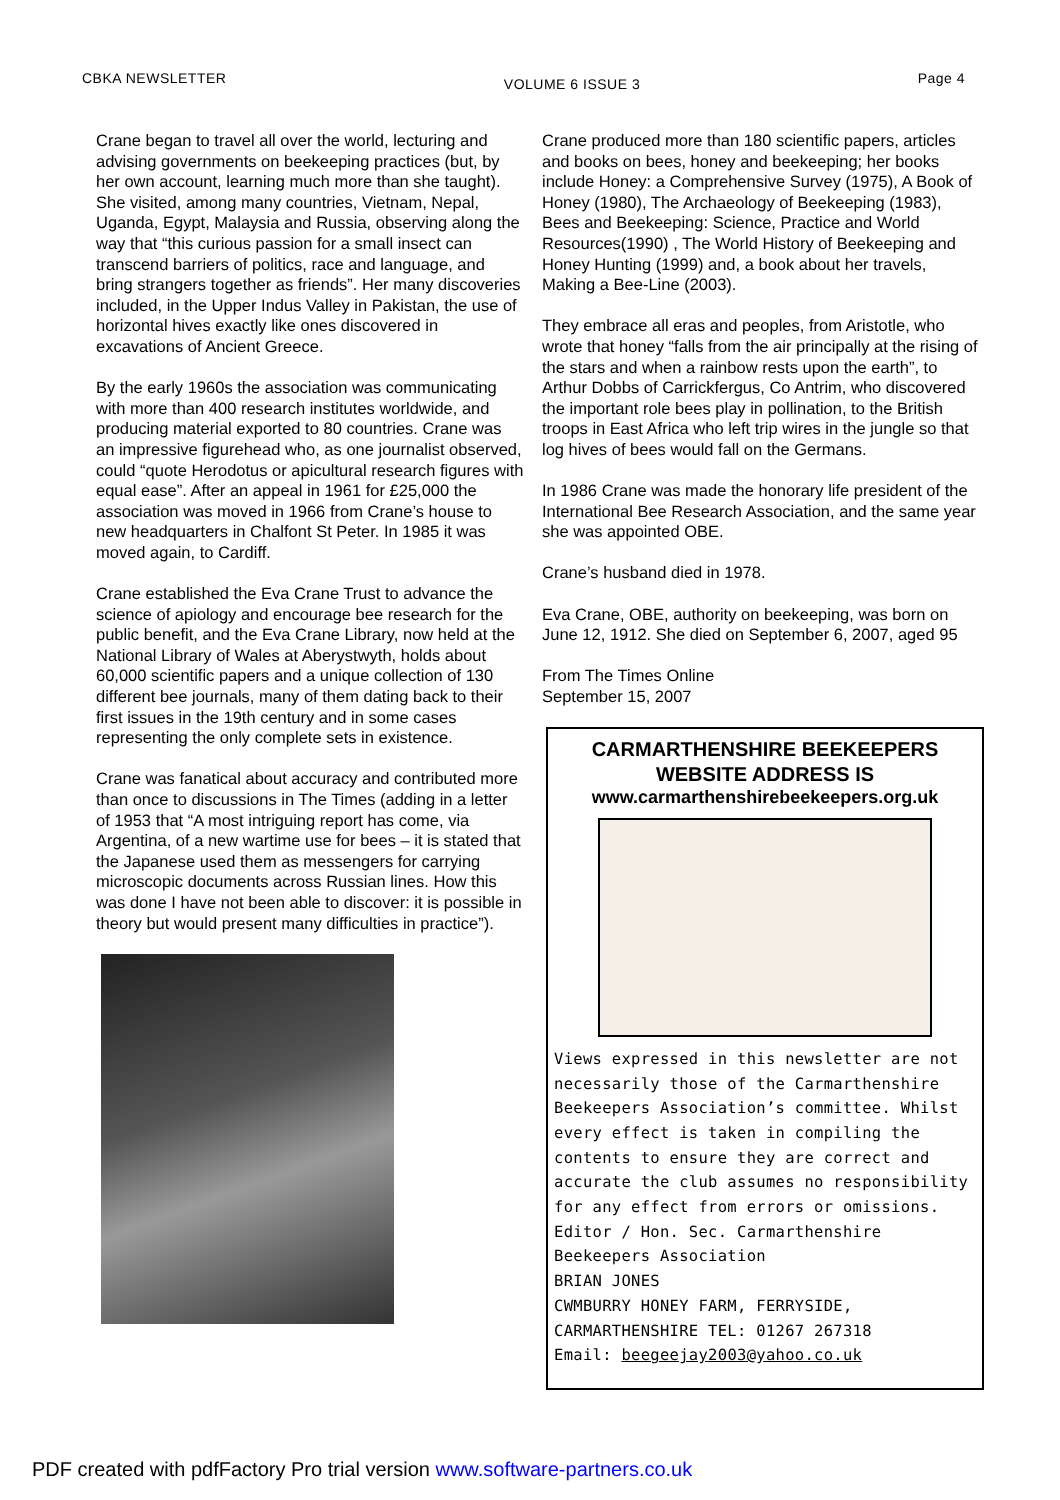CBKA NEWSLETTER VOLUME 6 ISSUE 3 Page 4
Crane began to travel all over the world, lecturing and advising governments on beekeeping practices (but, by her own account, learning much more than she taught). She visited, among many countries, Vietnam, Nepal, Uganda, Egypt, Malaysia and Russia, observing along the way that “this curious passion for a small insect can transcend barriers of politics, race and language, and bring strangers together as friends”. Her many discoveries included, in the Upper Indus Valley in Pakistan, the use of horizontal hives exactly like ones discovered in excavations of Ancient Greece.
By the early 1960s the association was communicating with more than 400 research institutes worldwide, and producing material exported to 80 countries. Crane was an impressive figurehead who, as one journalist observed, could “quote Herodotus or apicultural research figures with equal ease”. After an appeal in 1961 for £25,000 the association was moved in 1966 from Crane’s house to new headquarters in Chalfont St Peter. In 1985 it was moved again, to Cardiff.
Crane established the Eva Crane Trust to advance the science of apiology and encourage bee research for the public benefit, and the Eva Crane Library, now held at the National Library of Wales at Aberystwyth, holds about 60,000 scientific papers and a unique collection of 130 different bee journals, many of them dating back to their first issues in the 19th century and in some cases representing the only complete sets in existence.
Crane was fanatical about accuracy and contributed more than once to discussions in The Times (adding in a letter of 1953 that “A most intriguing report has come, via Argentina, of a new wartime use for bees – it is stated that the Japanese used them as messengers for carrying microscopic documents across Russian lines. How this was done I have not been able to discover: it is possible in theory but would present many difficulties in practice”).
Crane produced more than 180 scientific papers, articles and books on bees, honey and beekeeping; her books include Honey: a Comprehensive Survey (1975), A Book of Honey (1980), The Archaeology of Beekeeping (1983), Bees and Beekeeping: Science, Practice and World Resources(1990) , The World History of Beekeeping and Honey Hunting (1999) and, a book about her travels, Making a Bee-Line (2003).
They embrace all eras and peoples, from Aristotle, who wrote that honey “falls from the air principally at the rising of the stars and when a rainbow rests upon the earth”, to Arthur Dobbs of Carrickfergus, Co Antrim, who discovered the important role bees play in pollination, to the British troops in East Africa who left trip wires in the jungle so that log hives of bees would fall on the Germans.
In 1986 Crane was made the honorary life president of the International Bee Research Association, and the same year she was appointed OBE.
Crane’s husband died in 1978.
Eva Crane, OBE, authority on beekeeping, was born on June 12, 1912. She died on September 6, 2007, aged 95
From The Times Online
September 15, 2007
CARMARTHENSHIRE BEEKEEPERS
WEBSITE ADDRESS IS
www.carmarthenshirebeekeepers.org.uk
Views expressed in this newsletter are not necessarily those of the Carmarthenshire Beekeepers Association’s committee. Whilst every effect is taken in compiling the contents to ensure they are correct and accurate the club assumes no responsibility for any effect from errors or omissions.
Editor / Hon. Sec. Carmarthenshire Beekeepers Association
BRIAN JONES
CWMBURRY HONEY FARM, FERRYSIDE, CARMARTHENSHIRE TEL: 01267 267318
Email: beegeejay2003@yahoo.co.uk
PDF created with pdfFactory Pro trial version www.software-partners.co.uk